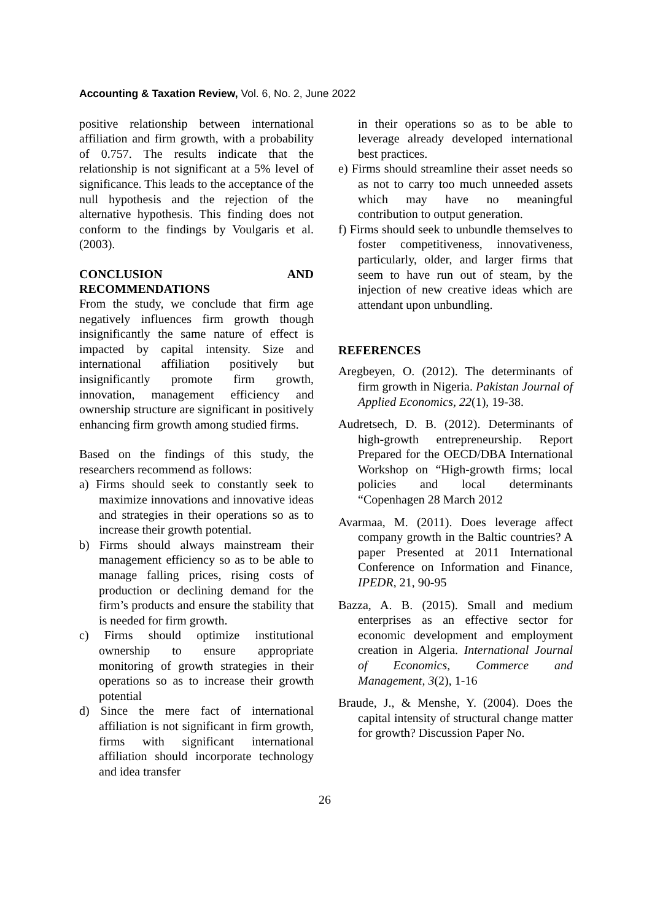Accounting & Taxation Review, Vol. 6, No. 2, June 2022
positive relationship between international affiliation and firm growth, with a probability of 0.757. The results indicate that the relationship is not significant at a 5% level of significance. This leads to the acceptance of the null hypothesis and the rejection of the alternative hypothesis. This finding does not conform to the findings by Voulgaris et al. (2003).
CONCLUSION AND RECOMMENDATIONS
From the study, we conclude that firm age negatively influences firm growth though insignificantly the same nature of effect is impacted by capital intensity. Size and international affiliation positively but insignificantly promote firm growth, innovation, management efficiency and ownership structure are significant in positively enhancing firm growth among studied firms.
Based on the findings of this study, the researchers recommend as follows:
a) Firms should seek to constantly seek to maximize innovations and innovative ideas and strategies in their operations so as to increase their growth potential.
b) Firms should always mainstream their management efficiency so as to be able to manage falling prices, rising costs of production or declining demand for the firm’s products and ensure the stability that is needed for firm growth.
c) Firms should optimize institutional ownership to ensure appropriate monitoring of growth strategies in their operations so as to increase their growth potential
d) Since the mere fact of international affiliation is not significant in firm growth, firms with significant international affiliation should incorporate technology and idea transfer
in their operations so as to be able to leverage already developed international best practices.
e) Firms should streamline their asset needs so as not to carry too much unneeded assets which may have no meaningful contribution to output generation.
f) Firms should seek to unbundle themselves to foster competitiveness, innovativeness, particularly, older, and larger firms that seem to have run out of steam, by the injection of new creative ideas which are attendant upon unbundling.
REFERENCES
Aregbeyen, O. (2012). The determinants of firm growth in Nigeria. Pakistan Journal of Applied Economics, 22(1), 19-38.
Audretsech, D. B. (2012). Determinants of high-growth entrepreneurship. Report Prepared for the OECD/DBA International Workshop on “High-growth firms; local policies and local determinants “Copenhagen 28 March 2012
Avarmaa, M. (2011). Does leverage affect company growth in the Baltic countries? A paper Presented at 2011 International Conference on Information and Finance, IPEDR, 21, 90-95
Bazza, A. B. (2015). Small and medium enterprises as an effective sector for economic development and employment creation in Algeria. International Journal of Economics, Commerce and Management, 3(2), 1-16
Braude, J., & Menshe, Y. (2004). Does the capital intensity of structural change matter for growth? Discussion Paper No.
26